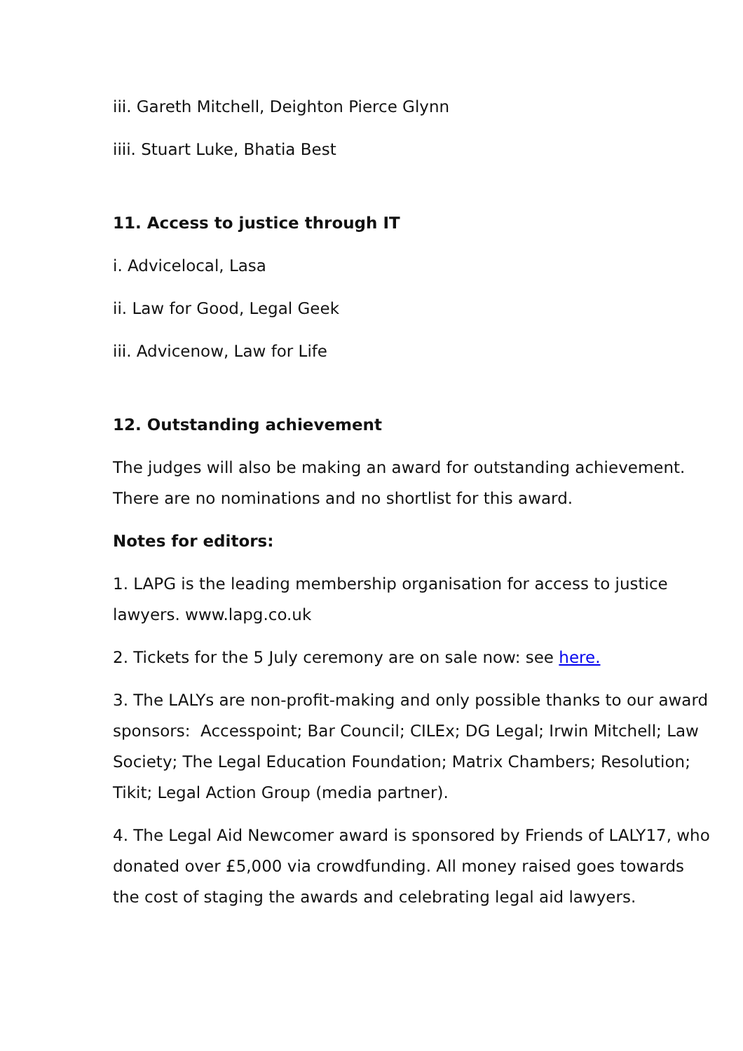iii. Gareth Mitchell, Deighton Pierce Glynn
iiii. Stuart Luke, Bhatia Best
11. Access to justice through IT
i. Advicelocal, Lasa
ii. Law for Good, Legal Geek
iii. Advicenow, Law for Life
12. Outstanding achievement
The judges will also be making an award for outstanding achievement. There are no nominations and no shortlist for this award.
Notes for editors:
1. LAPG is the leading membership organisation for access to justice lawyers. www.lapg.co.uk
2. Tickets for the 5 July ceremony are on sale now: see here.
3. The LALYs are non-profit-making and only possible thanks to our award sponsors: Accesspoint; Bar Council; CILEx; DG Legal; Irwin Mitchell; Law Society; The Legal Education Foundation; Matrix Chambers; Resolution; Tikit; Legal Action Group (media partner).
4. The Legal Aid Newcomer award is sponsored by Friends of LALY17, who donated over £5,000 via crowdfunding. All money raised goes towards the cost of staging the awards and celebrating legal aid lawyers.